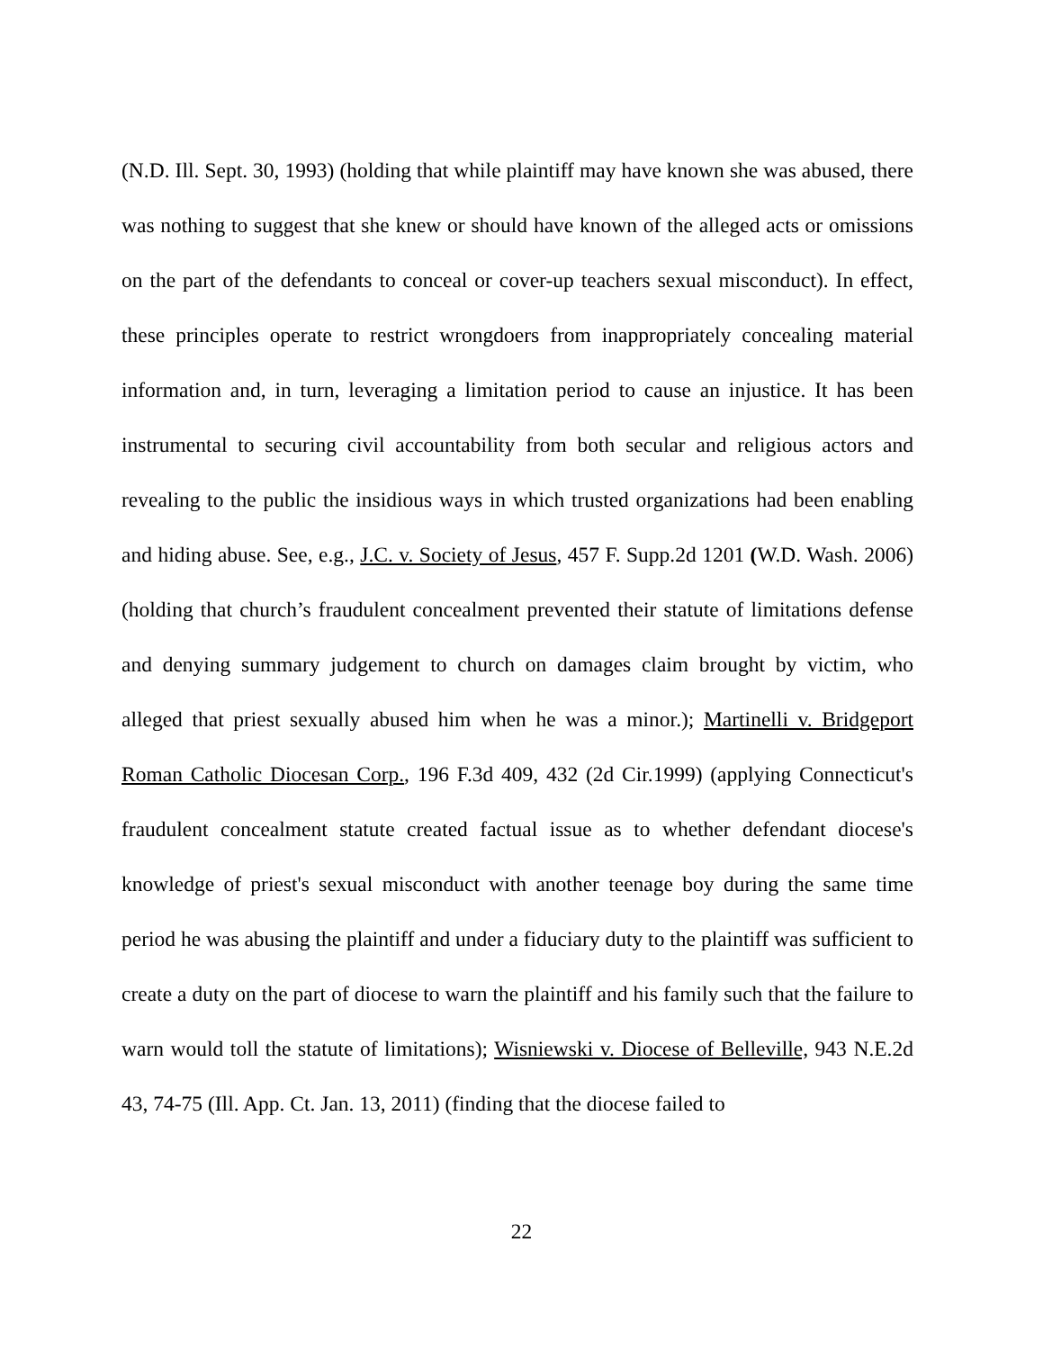(N.D. Ill. Sept. 30, 1993) (holding that while plaintiff may have known she was abused, there was nothing to suggest that she knew or should have known of the alleged acts or omissions on the part of the defendants to conceal or cover-up teachers sexual misconduct). In effect, these principles operate to restrict wrongdoers from inappropriately concealing material information and, in turn, leveraging a limitation period to cause an injustice. It has been instrumental to securing civil accountability from both secular and religious actors and revealing to the public the insidious ways in which trusted organizations had been enabling and hiding abuse. See, e.g., J.C. v. Society of Jesus, 457 F. Supp.2d 1201 (W.D. Wash. 2006) (holding that church’s fraudulent concealment prevented their statute of limitations defense and denying summary judgement to church on damages claim brought by victim, who alleged that priest sexually abused him when he was a minor.); Martinelli v. Bridgeport Roman Catholic Diocesan Corp., 196 F.3d 409, 432 (2d Cir.1999) (applying Connecticut's fraudulent concealment statute created factual issue as to whether defendant diocese's knowledge of priest's sexual misconduct with another teenage boy during the same time period he was abusing the plaintiff and under a fiduciary duty to the plaintiff was sufficient to create a duty on the part of diocese to warn the plaintiff and his family such that the failure to warn would toll the statute of limitations); Wisniewski v. Diocese of Belleville, 943 N.E.2d 43, 74-75 (Ill. App. Ct. Jan. 13, 2011) (finding that the diocese failed to
22